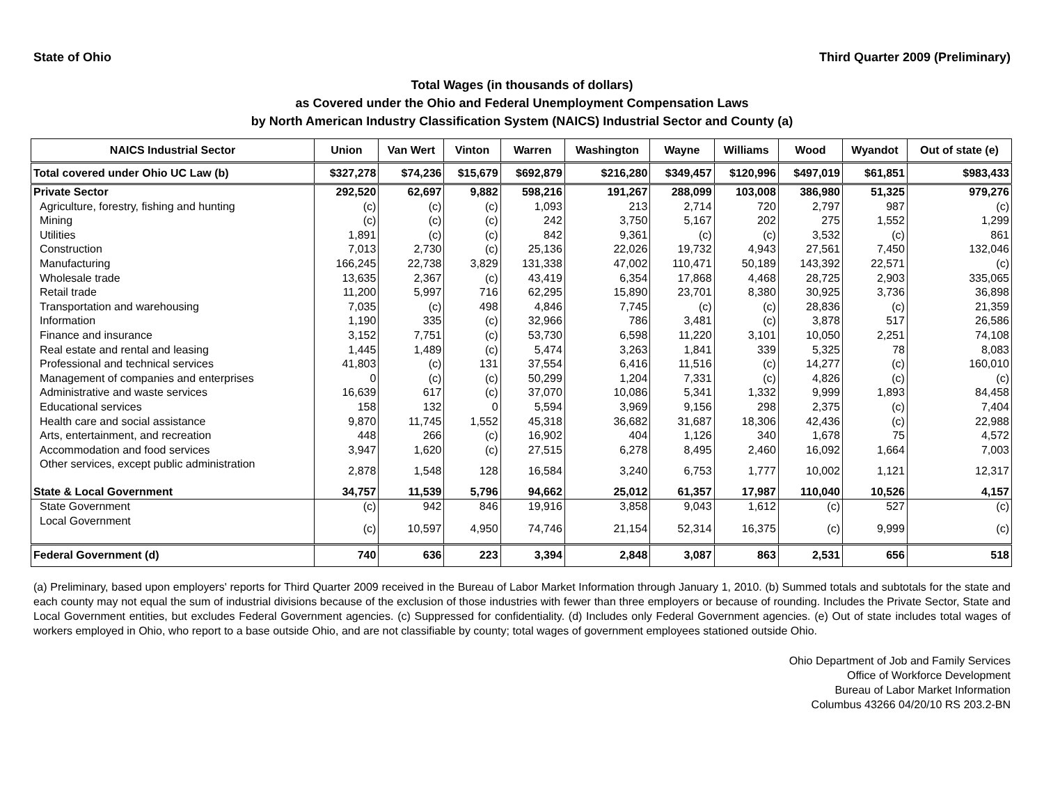State of Ohio Third Quarter 2009 (Preliminary)
Total Wages (in thousands of dollars)
as Covered under the Ohio and Federal Unemployment Compensation Laws
by North American Industry Classification System (NAICS) Industrial Sector and County (a)
| NAICS Industrial Sector | Union | Van Wert | Vinton | Warren | Washington | Wayne | Williams | Wood | Wyandot | Out of state (e) |
| --- | --- | --- | --- | --- | --- | --- | --- | --- | --- | --- |
| Total covered under Ohio UC Law (b) | $327,278 | $74,236 | $15,679 | $692,879 | $216,280 | $349,457 | $120,996 | $497,019 | $61,851 | $983,433 |
| Private Sector | 292,520 | 62,697 | 9,882 | 598,216 | 191,267 | 288,099 | 103,008 | 386,980 | 51,325 | 979,276 |
| Agriculture, forestry, fishing and hunting | (c) | (c) | (c) | 1,093 | 213 | 2,714 | 720 | 2,797 | 987 | (c) |
| Mining | (c) | (c) | (c) | 242 | 3,750 | 5,167 | 202 | 275 | 1,552 | 1,299 |
| Utilities | 1,891 | (c) | (c) | 842 | 9,361 | (c) | (c) | 3,532 | (c) | 861 |
| Construction | 7,013 | 2,730 | (c) | 25,136 | 22,026 | 19,732 | 4,943 | 27,561 | 7,450 | 132,046 |
| Manufacturing | 166,245 | 22,738 | 3,829 | 131,338 | 47,002 | 110,471 | 50,189 | 143,392 | 22,571 | (c) |
| Wholesale trade | 13,635 | 2,367 | (c) | 43,419 | 6,354 | 17,868 | 4,468 | 28,725 | 2,903 | 335,065 |
| Retail trade | 11,200 | 5,997 | 716 | 62,295 | 15,890 | 23,701 | 8,380 | 30,925 | 3,736 | 36,898 |
| Transportation and warehousing | 7,035 | (c) | 498 | 4,846 | 7,745 | (c) | (c) | 28,836 | (c) | 21,359 |
| Information | 1,190 | 335 | (c) | 32,966 | 786 | 3,481 | (c) | 3,878 | 517 | 26,586 |
| Finance and insurance | 3,152 | 7,751 | (c) | 53,730 | 6,598 | 11,220 | 3,101 | 10,050 | 2,251 | 74,108 |
| Real estate and rental and leasing | 1,445 | 1,489 | (c) | 5,474 | 3,263 | 1,841 | 339 | 5,325 | 78 | 8,083 |
| Professional and technical services | 41,803 | (c) | 131 | 37,554 | 6,416 | 11,516 | (c) | 14,277 | (c) | 160,010 |
| Management of companies and enterprises | 0 | (c) | (c) | 50,299 | 1,204 | 7,331 | (c) | 4,826 | (c) | (c) |
| Administrative and waste services | 16,639 | 617 | (c) | 37,070 | 10,086 | 5,341 | 1,332 | 9,999 | 1,893 | 84,458 |
| Educational services | 158 | 132 | 0 | 5,594 | 3,969 | 9,156 | 298 | 2,375 | (c) | 7,404 |
| Health care and social assistance | 9,870 | 11,745 | 1,552 | 45,318 | 36,682 | 31,687 | 18,306 | 42,436 | (c) | 22,988 |
| Arts, entertainment, and recreation | 448 | 266 | (c) | 16,902 | 404 | 1,126 | 340 | 1,678 | 75 | 4,572 |
| Accommodation and food services | 3,947 | 1,620 | (c) | 27,515 | 6,278 | 8,495 | 2,460 | 16,092 | 1,664 | 7,003 |
| Other services, except public administration | 2,878 | 1,548 | 128 | 16,584 | 3,240 | 6,753 | 1,777 | 10,002 | 1,121 | 12,317 |
| State & Local Government | 34,757 | 11,539 | 5,796 | 94,662 | 25,012 | 61,357 | 17,987 | 110,040 | 10,526 | 4,157 |
| State Government | (c) | 942 | 846 | 19,916 | 3,858 | 9,043 | 1,612 | (c) | 527 | (c) |
| Local Government | (c) | 10,597 | 4,950 | 74,746 | 21,154 | 52,314 | 16,375 | (c) | 9,999 | (c) |
| Federal Government (d) | 740 | 636 | 223 | 3,394 | 2,848 | 3,087 | 863 | 2,531 | 656 | 518 |
(a) Preliminary, based upon employers' reports for Third Quarter 2009 received in the Bureau of Labor Market Information through January 1, 2010. (b) Summed totals and subtotals for the state and each county may not equal the sum of industrial divisions because of the exclusion of those industries with fewer than three employers or because of rounding. Includes the Private Sector, State and Local Government entities, but excludes Federal Government agencies. (c) Suppressed for confidentiality. (d) Includes only Federal Government agencies. (e) Out of state includes total wages of workers employed in Ohio, who report to a base outside Ohio, and are not classifiable by county; total wages of government employees stationed outside Ohio.
Ohio Department of Job and Family Services
Office of Workforce Development
Bureau of Labor Market Information
Columbus 43266 04/20/10 RS 203.2-BN